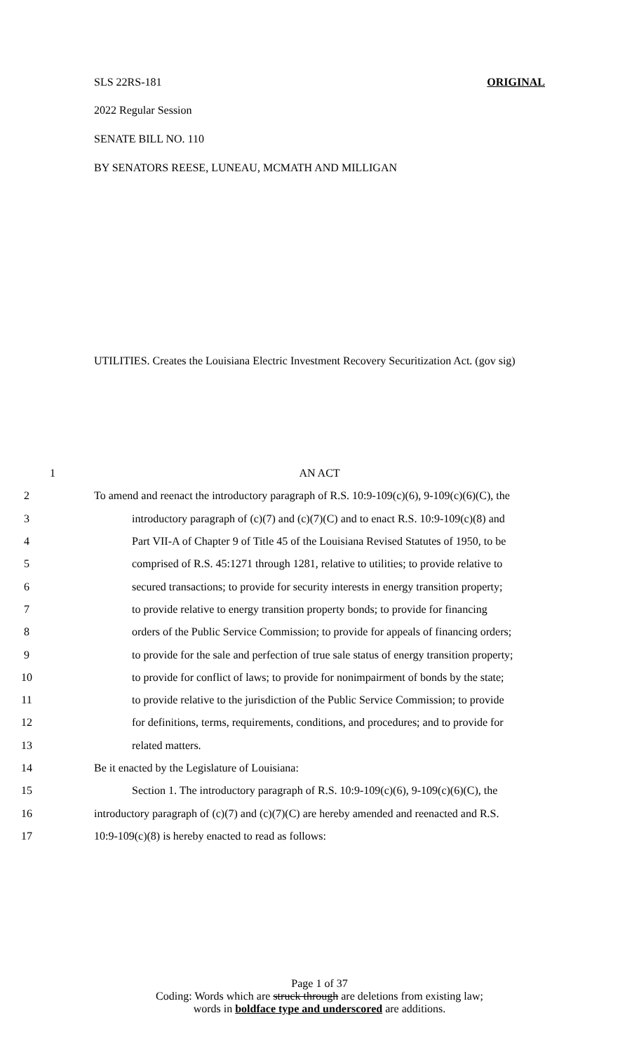SLS 22RS-181 ORIGINAL
2022 Regular Session
SENATE BILL NO. 110
BY SENATORS REESE, LUNEAU, MCMATH AND MILLIGAN
UTILITIES. Creates the Louisiana Electric Investment Recovery Securitization Act. (gov sig)
1 AN ACT
2
To amend and reenact the introductory paragraph of R.S. 10:9-109(c)(6), 9-109(c)(6)(C), the
3
introductory paragraph of (c)(7) and (c)(7)(C) and to enact R.S. 10:9-109(c)(8) and
4
Part VII-A of Chapter 9 of Title 45 of the Louisiana Revised Statutes of 1950, to be
5
comprised of R.S. 45:1271 through 1281, relative to utilities; to provide relative to
6
secured transactions; to provide for security interests in energy transition property;
7
to provide relative to energy transition property bonds; to provide for financing
8
orders of the Public Service Commission; to provide for appeals of financing orders;
9
to provide for the sale and perfection of true sale status of energy transition property;
10
to provide for conflict of laws; to provide for nonimpairment of bonds by the state;
11
to provide relative to the jurisdiction of the Public Service Commission; to provide
12
for definitions, terms, requirements, conditions, and procedures; and to provide for
13 related matters.
14 Be it enacted by the Legislature of Louisiana:
15
Section 1. The introductory paragraph of R.S. 10:9-109(c)(6), 9-109(c)(6)(C), the
16
introductory paragraph of (c)(7) and (c)(7)(C) are hereby amended and reenacted and R.S.
17 10:9-109(c)(8) is hereby enacted to read as follows:
Page 1 of 37
Coding: Words which are struck through are deletions from existing law;
words in boldface type and underscored are additions.